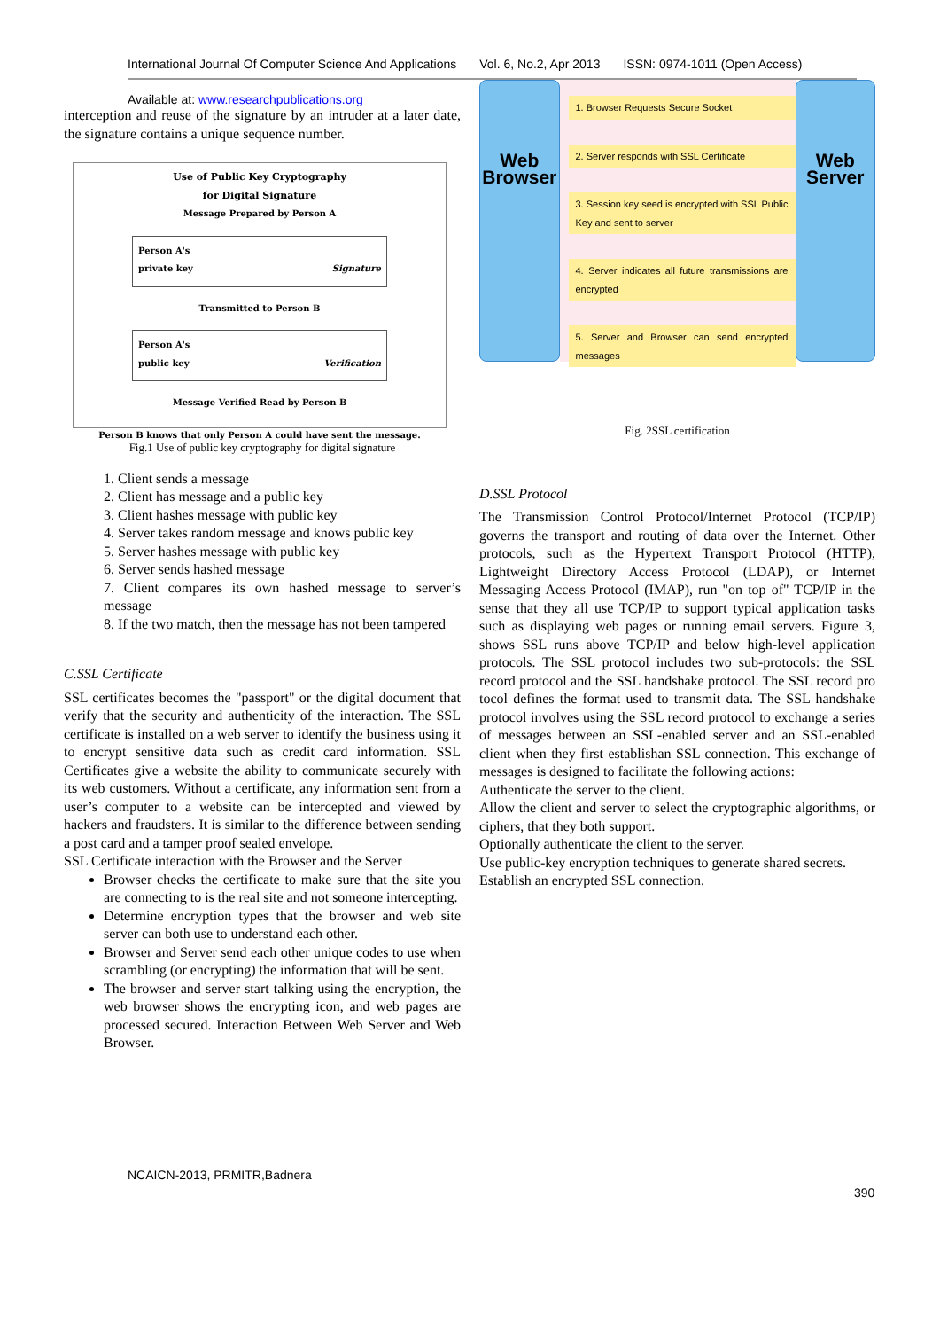International Journal Of Computer Science And Applications Vol. 6, No.2, Apr 2013 ISSN: 0974-1011 (Open Access)
Available at: www.researchpublications.org
interception and reuse of the signature by an intruder at a later date, the signature contains a unique sequence number.
Use of Public Key Cryptography
for Digital Signature
Message Prepared by Person A
Person A's
private key Signature
Transmitted to Person B
Person A's
public key Verification
Message Verified Read by Person B
Person B knows that only Person A could have sent the message.
Fig.1 Use of public key cryptography for digital signature
1. Client sends a message
2. Client has message and a public key
3. Client hashes message with public key
4. Server takes random message and knows public key
5. Server hashes message with public key
6. Server sends hashed message
7. Client compares its own hashed message to server’s message
8. If the two match, then the message has not been tampered
C.SSL Certificate
SSL certificates becomes the "passport" or the digital document that verify that the security and authenticity of the interaction. The SSL certificate is installed on a web server to identify the business using it to encrypt sensitive data such as credit card information. SSL Certificates give a website the ability to communicate securely with its web customers. Without a certificate, any information sent from a user’s computer to a website can be intercepted and viewed by hackers and fraudsters. It is similar to the difference between sending a post card and a tamper proof sealed envelope.
SSL Certificate interaction with the Browser and the Server
Browser checks the certificate to make sure that the site you are connecting to is the real site and not someone intercepting.
Determine encryption types that the browser and web site server can both use to understand each other.
Browser and Server send each other unique codes to use when scrambling (or encrypting) the information that will be sent.
The browser and server start talking using the encryption, the web browser shows the encrypting icon, and web pages are processed secured. Interaction Between Web Server and Web Browser.
Web
Browser
1. Browser Requests Secure Socket
2. Server responds with SSL Certificate
3. Session key seed is encrypted with SSL Public Key and sent to server
4. Server indicates all future transmissions are encrypted
5. Server and Browser can send encrypted messages
Web
Server
Fig. 2SSL certification
D.SSL Protocol
The Transmission Control Protocol/Internet Protocol (TCP/IP) governs the transport and routing of data over the Internet. Other protocols, such as the Hypertext Transport Protocol (HTTP), Lightweight Directory Access Protocol (LDAP), or Internet Messaging Access Protocol (IMAP), run "on top of" TCP/IP in the sense that they all use TCP/IP to support typical application tasks such as displaying web pages or running email servers. Figure 3, shows SSL runs above TCP/IP and below high-level application protocols. The SSL protocol includes two sub-protocols: the SSL record protocol and the SSL handshake protocol. The SSL record pro tocol defines the format used to transmit data. The SSL handshake protocol involves using the SSL record protocol to exchange a series of messages between an SSL-enabled server and an SSL-enabled client when they first establishan SSL connection. This exchange of messages is designed to facilitate the following actions:
Authenticate the server to the client.
Allow the client and server to select the cryptographic algorithms, or ciphers, that they both support.
Optionally authenticate the client to the server.
Use public-key encryption techniques to generate shared secrets.
Establish an encrypted SSL connection.
NCAICN-2013, PRMITR,Badnera
390